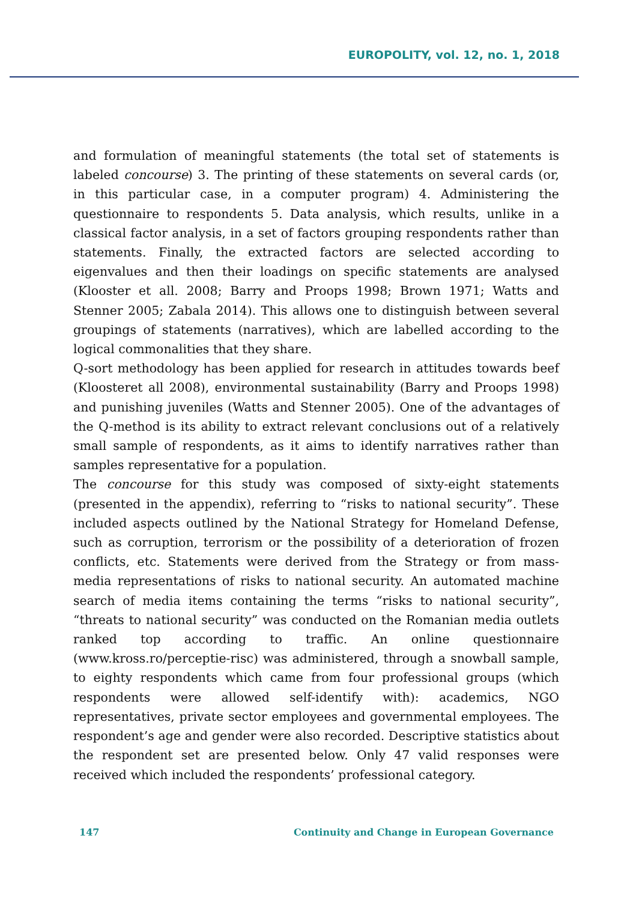EUROPOLITY, vol. 12, no. 1, 2018
and formulation of meaningful statements (the total set of statements is labeled concourse) 3. The printing of these statements on several cards (or, in this particular case, in a computer program) 4. Administering the questionnaire to respondents 5. Data analysis, which results, unlike in a classical factor analysis, in a set of factors grouping respondents rather than statements. Finally, the extracted factors are selected according to eigenvalues and then their loadings on specific statements are analysed (Klooster et all. 2008; Barry and Proops 1998; Brown 1971; Watts and Stenner 2005; Zabala 2014). This allows one to distinguish between several groupings of statements (narratives), which are labelled according to the logical commonalities that they share.
Q-sort methodology has been applied for research in attitudes towards beef (Kloosteret all 2008), environmental sustainability (Barry and Proops 1998) and punishing juveniles (Watts and Stenner 2005). One of the advantages of the Q-method is its ability to extract relevant conclusions out of a relatively small sample of respondents, as it aims to identify narratives rather than samples representative for a population.
The concourse for this study was composed of sixty-eight statements (presented in the appendix), referring to “risks to national security”. These included aspects outlined by the National Strategy for Homeland Defense, such as corruption, terrorism or the possibility of a deterioration of frozen conflicts, etc. Statements were derived from the Strategy or from mass-media representations of risks to national security. An automated machine search of media items containing the terms “risks to national security”, “threats to national security” was conducted on the Romanian media outlets ranked top according to traffic. An online questionnaire (www.kross.ro/perceptie-risc) was administered, through a snowball sample, to eighty respondents which came from four professional groups (which respondents were allowed self-identify with): academics, NGO representatives, private sector employees and governmental employees. The respondent’s age and gender were also recorded. Descriptive statistics about the respondent set are presented below. Only 47 valid responses were received which included the respondents’ professional category.
147 Continuity and Change in European Governance